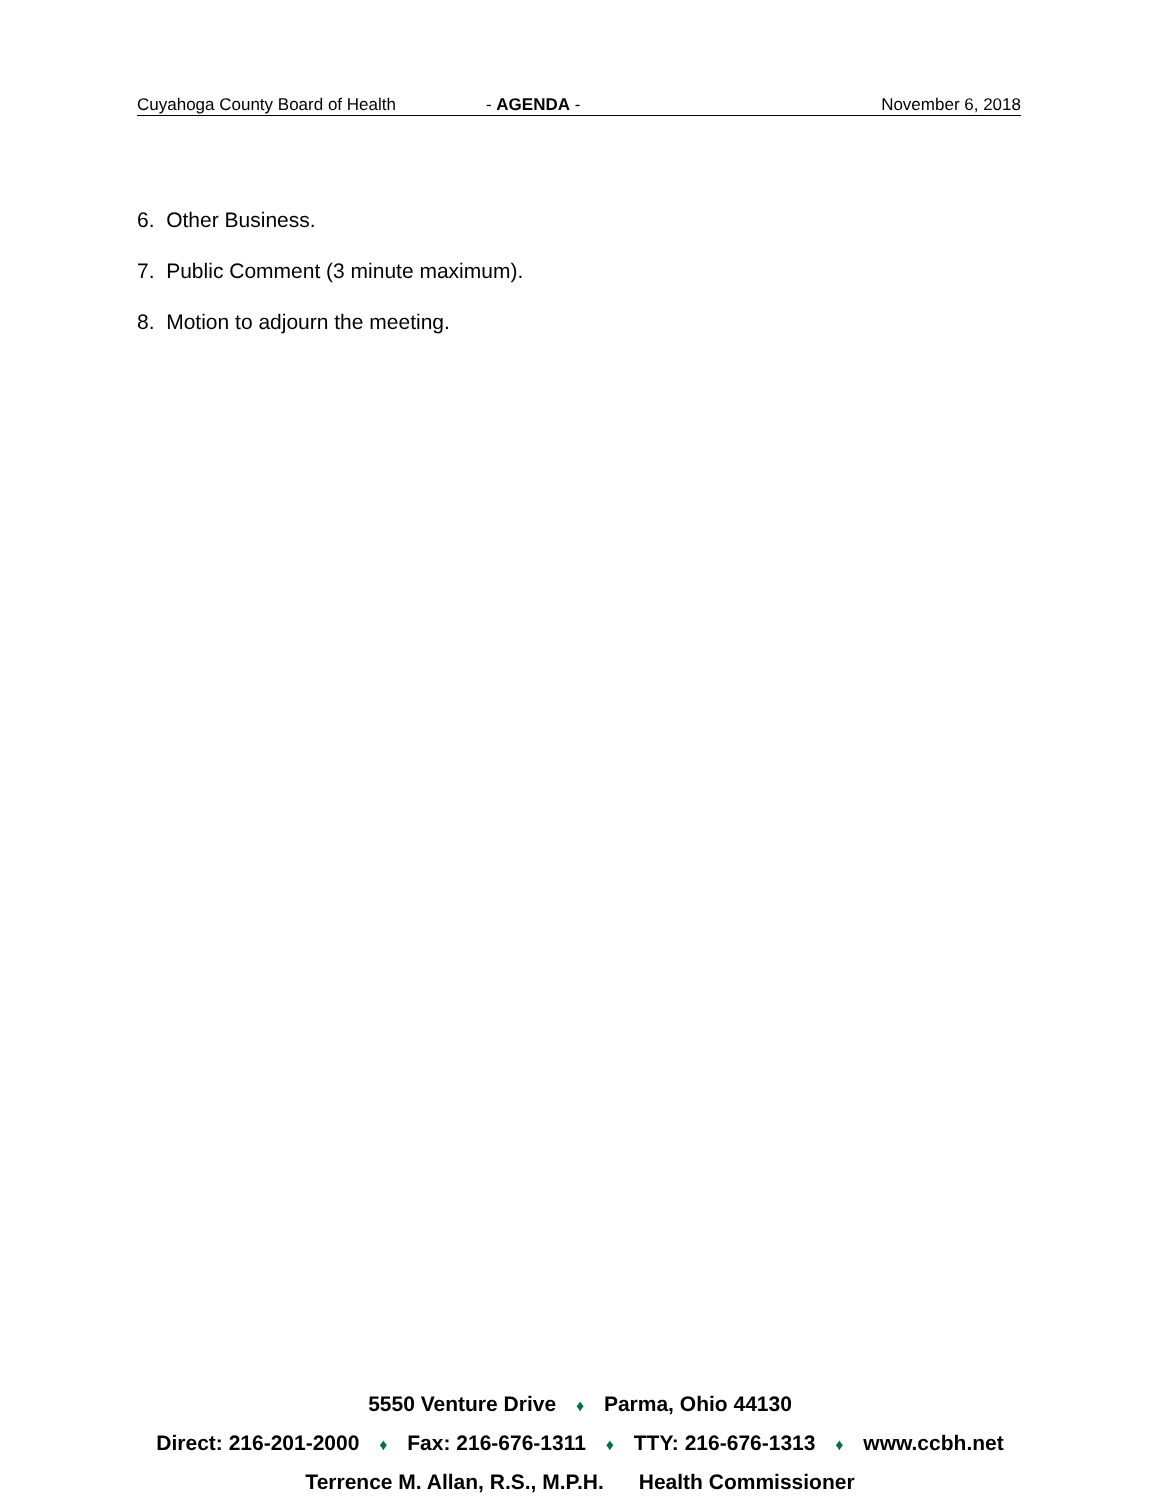Cuyahoga County Board of Health - AGENDA - November 6, 2018
6. Other Business.
7. Public Comment (3 minute maximum).
8. Motion to adjourn the meeting.
5550 Venture Drive ♦ Parma, Ohio 44130
Direct: 216-201-2000 ♦ Fax: 216-676-1311 ♦ TTY: 216-676-1313 ♦ www.ccbh.net
Terrence M. Allan, R.S., M.P.H. Health Commissioner